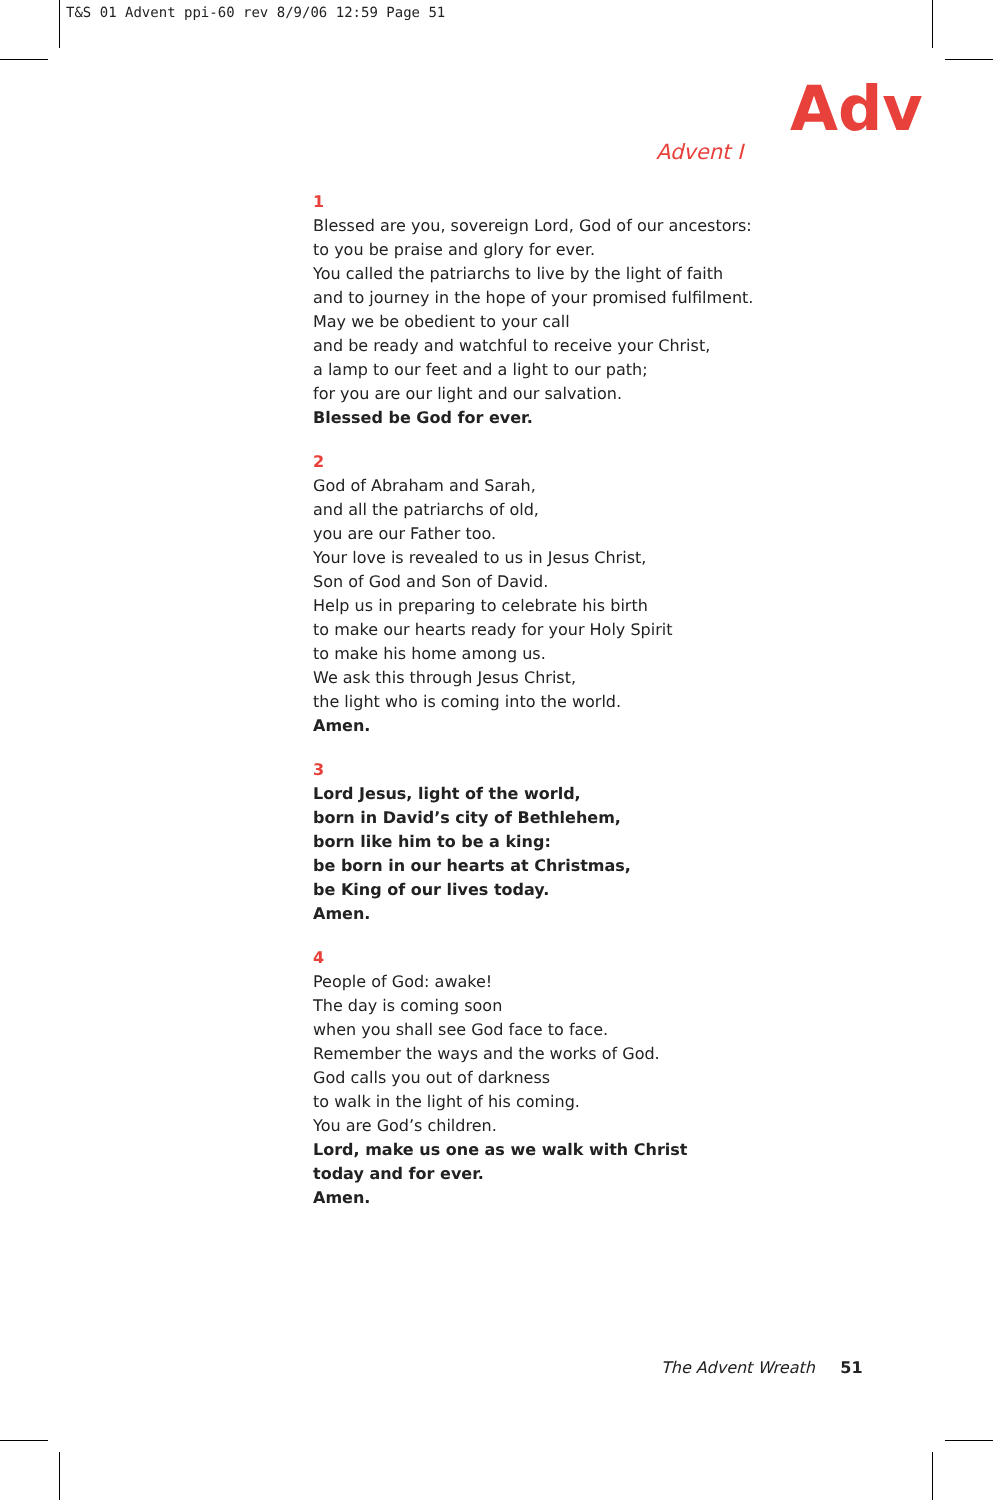T&S 01 Advent ppi-60 rev 8/9/06 12:59 Page 51
Adv
Advent I
1
Blessed are you, sovereign Lord, God of our ancestors:
to you be praise and glory for ever.
You called the patriarchs to live by the light of faith
and to journey in the hope of your promised fulfilment.
May we be obedient to your call
and be ready and watchful to receive your Christ,
a lamp to our feet and a light to our path;
for you are our light and our salvation.
Blessed be God for ever.
2
God of Abraham and Sarah,
and all the patriarchs of old,
you are our Father too.
Your love is revealed to us in Jesus Christ,
Son of God and Son of David.
Help us in preparing to celebrate his birth
to make our hearts ready for your Holy Spirit
to make his home among us.
We ask this through Jesus Christ,
the light who is coming into the world.
Amen.
3
Lord Jesus, light of the world,
born in David’s city of Bethlehem,
born like him to be a king:
be born in our hearts at Christmas,
be King of our lives today.
Amen.
4
People of God: awake!
The day is coming soon
when you shall see God face to face.
Remember the ways and the works of God.
God calls you out of darkness
to walk in the light of his coming.
You are God’s children.
Lord, make us one as we walk with Christ
today and for ever.
Amen.
The Advent Wreath 51